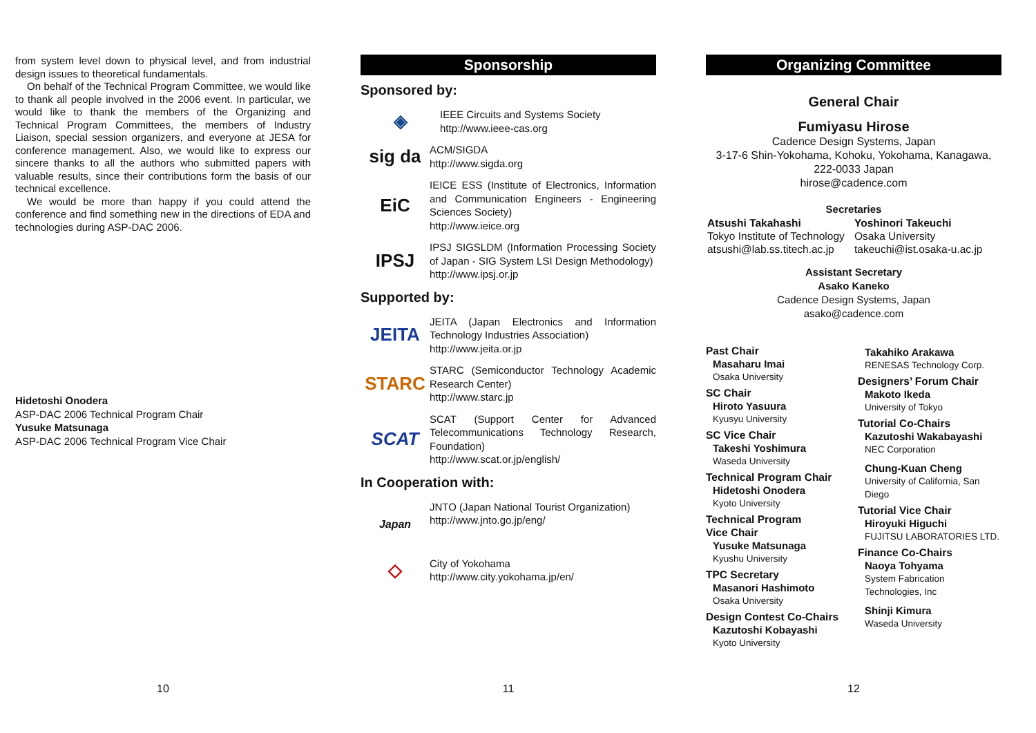from system level down to physical level, and from industrial design issues to theoretical fundamentals.
On behalf of the Technical Program Committee, we would like to thank all people involved in the 2006 event. In particular, we would like to thank the members of the Organizing and Technical Program Committees, the members of Industry Liaison, special session organizers, and everyone at JESA for conference management. Also, we would like to express our sincere thanks to all the authors who submitted papers with valuable results, since their contributions form the basis of our technical excellence.
We would be more than happy if you could attend the conference and find something new in the directions of EDA and technologies during ASP-DAC 2006.
Hidetoshi Onodera
ASP-DAC 2006 Technical Program Chair
Yusuke Matsunaga
ASP-DAC 2006 Technical Program Vice Chair
10
Sponsorship
Sponsored by:
◈
IEEE Circuits and Systems Society
http://www.ieee-cas.org
sig da
ACM/SIGDA
http://www.sigda.org
EiC
IEICE ESS (Institute of Electronics, Information and Communication Engineers - Engineering Sciences Society)
http://www.ieice.org
IPSJ
IPSJ SIGSLDM (Information Processing Society of Japan - SIG System LSI Design Methodology)
http://www.ipsj.or.jp
Supported by:
JEITA
JEITA (Japan Electronics and Information Technology Industries Association)
http://www.jeita.or.jp
STARC
STARC (Semiconductor Technology Academic Research Center)
http://www.starc.jp
SCAT
SCAT (Support Center for Advanced Telecommunications Technology Research, Foundation)
http://www.scat.or.jp/english/
In Cooperation with:
Japan
JNTO (Japan National Tourist Organization)
http://www.jnto.go.jp/eng/
◇
City of Yokohama
http://www.city.yokohama.jp/en/
11
Organizing Committee
General Chair
Fumiyasu Hirose
Cadence Design Systems, Japan
3-17-6 Shin-Yokohama, Kohoku, Yokohama, Kanagawa,
222-0033 Japan
hirose@cadence.com
Secretaries
Atsushi Takahashi
Tokyo Institute of Technology
atsushi@lab.ss.titech.ac.jp
Yoshinori Takeuchi
Osaka University
takeuchi@ist.osaka-u.ac.jp
Assistant Secretary
Asako Kaneko
Cadence Design Systems, Japan
asako@cadence.com
Past Chair
Masaharu Imai
Osaka University
SC Chair
Hiroto Yasuura
Kyusyu University
SC Vice Chair
Takeshi Yoshimura
Waseda University
Technical Program Chair
Hidetoshi Onodera
Kyoto University
Technical Program
Vice Chair
Yusuke Matsunaga
Kyushu University
TPC Secretary
Masanori Hashimoto
Osaka University
Design Contest Co-Chairs
Kazutoshi Kobayashi
Kyoto University
Takahiko Arakawa
RENESAS Technology Corp.
Designers’ Forum Chair
Makoto Ikeda
University of Tokyo
Tutorial Co-Chairs
Kazutoshi Wakabayashi
NEC Corporation
Chung-Kuan Cheng
University of California, San Diego
Tutorial Vice Chair
Hiroyuki Higuchi
FUJITSU LABORATORIES LTD.
Finance Co-Chairs
Naoya Tohyama
System Fabrication Technologies, Inc
Shinji Kimura
Waseda University
12